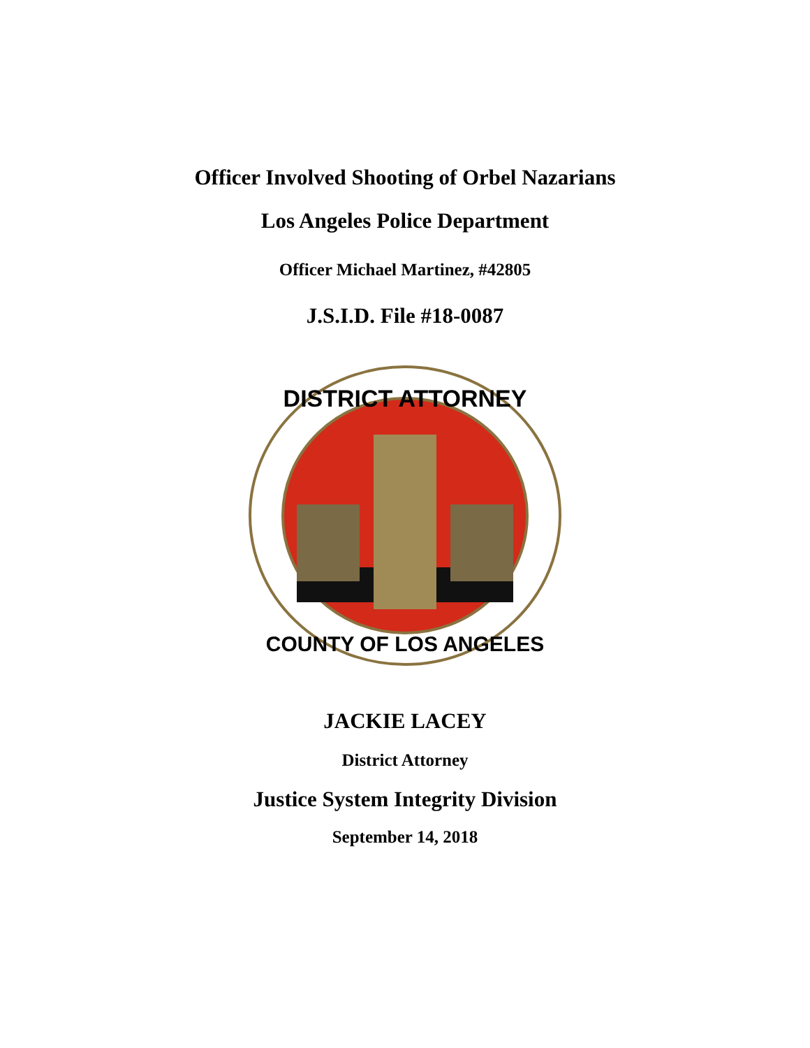Officer Involved Shooting of Orbel Nazarians
Los Angeles Police Department
Officer Michael Martinez, #42805
J.S.I.D. File #18-0087
DISTRICT ATTORNEY
COUNTY OF LOS ANGELES
JACKIE LACEY
District Attorney
Justice System Integrity Division
September 14, 2018